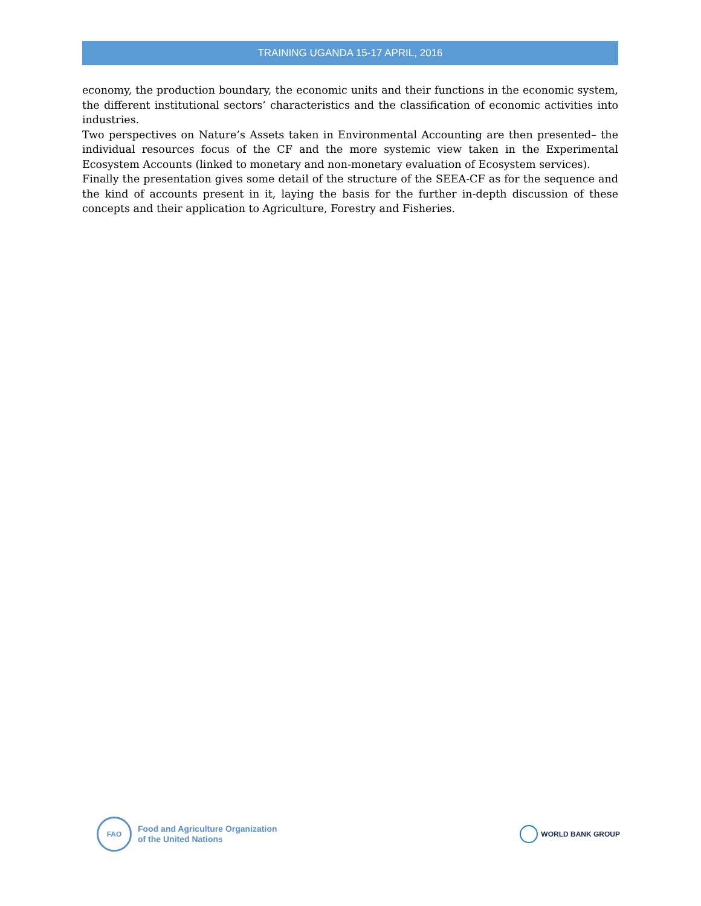TRAINING UGANDA 15-17 APRIL, 2016
economy, the production boundary, the economic units and their functions in the economic system, the different institutional sectors’ characteristics and the classification of economic activities into industries.
Two perspectives on Nature’s Assets taken in Environmental Accounting are then presented– the individual resources focus of the CF and the more systemic view taken in the Experimental Ecosystem Accounts (linked to monetary and non-monetary evaluation of Ecosystem services).
Finally the presentation gives some detail of the structure of the SEEA-CF as for the sequence and the kind of accounts present in it, laying the basis for the further in-depth discussion of these concepts and their application to Agriculture, Forestry and Fisheries.
FAO
Food and Agriculture Organization
of the United Nations
WORLD BANK GROUP